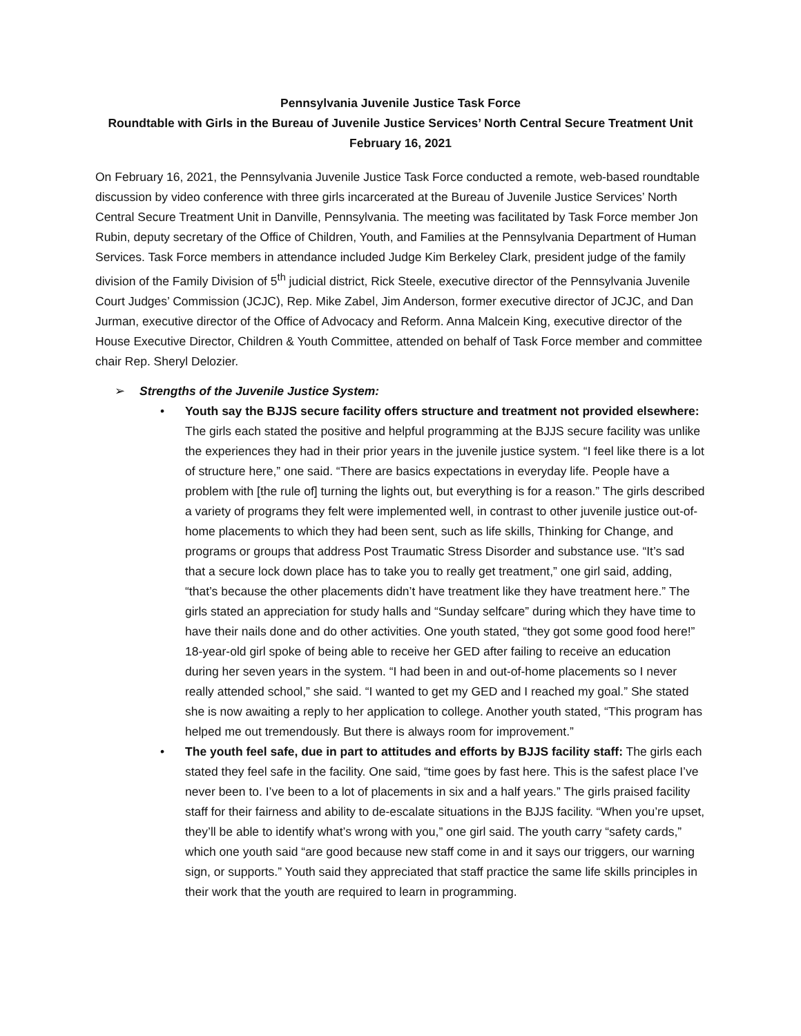Pennsylvania Juvenile Justice Task Force
Roundtable with Girls in the Bureau of Juvenile Justice Services’ North Central Secure Treatment Unit
February 16, 2021
On February 16, 2021, the Pennsylvania Juvenile Justice Task Force conducted a remote, web-based roundtable discussion by video conference with three girls incarcerated at the Bureau of Juvenile Justice Services’ North Central Secure Treatment Unit in Danville, Pennsylvania. The meeting was facilitated by Task Force member Jon Rubin, deputy secretary of the Office of Children, Youth, and Families at the Pennsylvania Department of Human Services. Task Force members in attendance included Judge Kim Berkeley Clark, president judge of the family division of the Family Division of 5<sup>th</sup> judicial district, Rick Steele, executive director of the Pennsylvania Juvenile Court Judges’ Commission (JCJC), Rep. Mike Zabel, Jim Anderson, former executive director of JCJC, and Dan Jurman, executive director of the Office of Advocacy and Reform. Anna Malcein King, executive director of the House Executive Director, Children & Youth Committee, attended on behalf of Task Force member and committee chair Rep. Sheryl Delozier.
➢ Strengths of the Juvenile Justice System:
• Youth say the BJJS secure facility offers structure and treatment not provided elsewhere: The girls each stated the positive and helpful programming at the BJJS secure facility was unlike the experiences they had in their prior years in the juvenile justice system. “I feel like there is a lot of structure here,” one said. “There are basics expectations in everyday life. People have a problem with [the rule of] turning the lights out, but everything is for a reason.” The girls described a variety of programs they felt were implemented well, in contrast to other juvenile justice out-of-home placements to which they had been sent, such as life skills, Thinking for Change, and programs or groups that address Post Traumatic Stress Disorder and substance use. “It’s sad that a secure lock down place has to take you to really get treatment,” one girl said, adding, “that’s because the other placements didn’t have treatment like they have treatment here.” The girls stated an appreciation for study halls and “Sunday selfcare” during which they have time to have their nails done and do other activities. One youth stated, “they got some good food here!” 18-year-old girl spoke of being able to receive her GED after failing to receive an education during her seven years in the system. “I had been in and out-of-home placements so I never really attended school,” she said. “I wanted to get my GED and I reached my goal.” She stated she is now awaiting a reply to her application to college. Another youth stated, “This program has helped me out tremendously. But there is always room for improvement.”
• The youth feel safe, due in part to attitudes and efforts by BJJS facility staff: The girls each stated they feel safe in the facility. One said, “time goes by fast here. This is the safest place I’ve never been to. I’ve been to a lot of placements in six and a half years.” The girls praised facility staff for their fairness and ability to de-escalate situations in the BJJS facility. “When you’re upset, they’ll be able to identify what’s wrong with you,” one girl said. The youth carry “safety cards,” which one youth said “are good because new staff come in and it says our triggers, our warning sign, or supports.” Youth said they appreciated that staff practice the same life skills principles in their work that the youth are required to learn in programming.